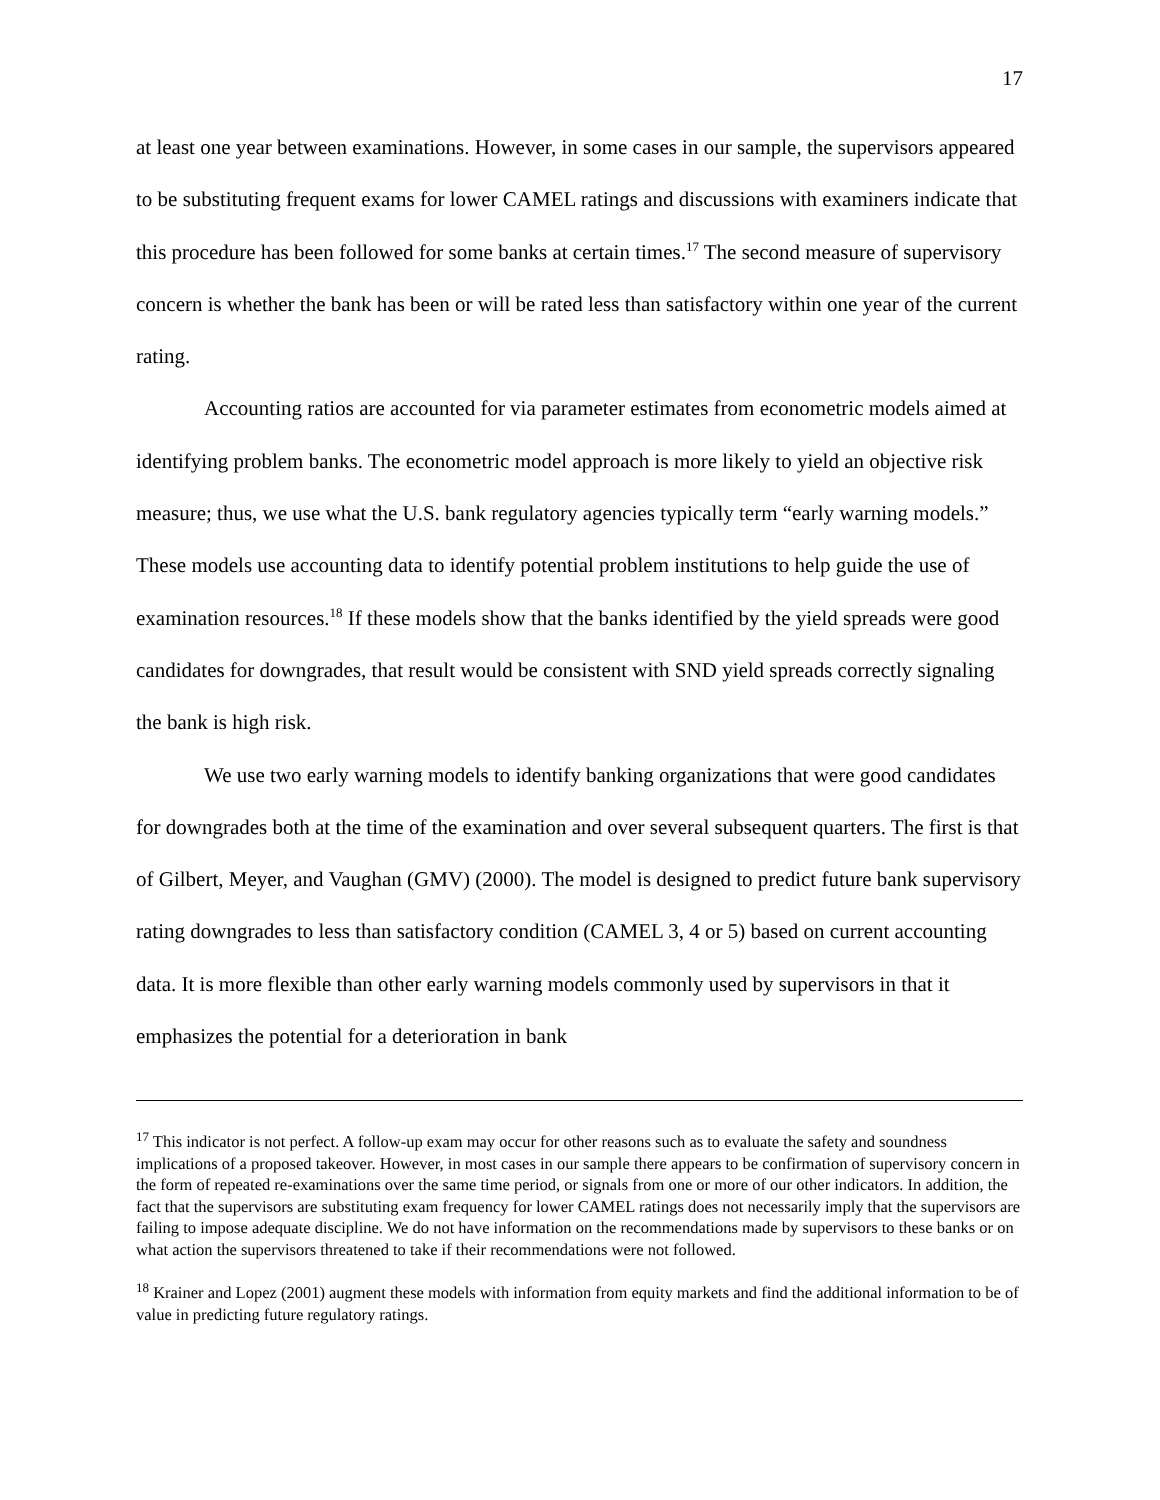17
at least one year between examinations. However, in some cases in our sample, the supervisors appeared to be substituting frequent exams for lower CAMEL ratings and discussions with examiners indicate that this procedure has been followed for some banks at certain times.<sup>17</sup> The second measure of supervisory concern is whether the bank has been or will be rated less than satisfactory within one year of the current rating.
Accounting ratios are accounted for via parameter estimates from econometric models aimed at identifying problem banks. The econometric model approach is more likely to yield an objective risk measure; thus, we use what the U.S. bank regulatory agencies typically term “early warning models.” These models use accounting data to identify potential problem institutions to help guide the use of examination resources.<sup>18</sup> If these models show that the banks identified by the yield spreads were good candidates for downgrades, that result would be consistent with SND yield spreads correctly signaling the bank is high risk.
We use two early warning models to identify banking organizations that were good candidates for downgrades both at the time of the examination and over several subsequent quarters. The first is that of Gilbert, Meyer, and Vaughan (GMV) (2000). The model is designed to predict future bank supervisory rating downgrades to less than satisfactory condition (CAMEL 3, 4 or 5) based on current accounting data. It is more flexible than other early warning models commonly used by supervisors in that it emphasizes the potential for a deterioration in bank
<sup>17</sup> This indicator is not perfect. A follow-up exam may occur for other reasons such as to evaluate the safety and soundness implications of a proposed takeover. However, in most cases in our sample there appears to be confirmation of supervisory concern in the form of repeated re-examinations over the same time period, or signals from one or more of our other indicators. In addition, the fact that the supervisors are substituting exam frequency for lower CAMEL ratings does not necessarily imply that the supervisors are failing to impose adequate discipline. We do not have information on the recommendations made by supervisors to these banks or on what action the supervisors threatened to take if their recommendations were not followed.
<sup>18</sup> Krainer and Lopez (2001) augment these models with information from equity markets and find the additional information to be of value in predicting future regulatory ratings.